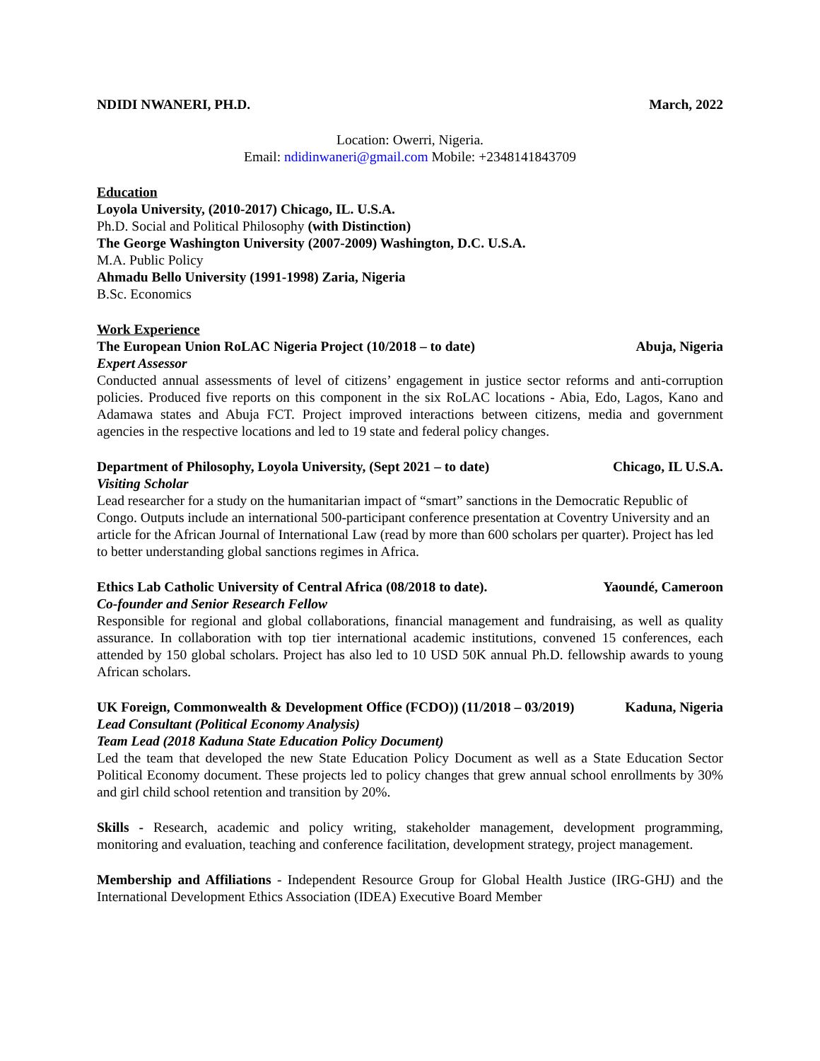NDIDI NWANERI, PH.D. March, 2022
Location: Owerri, Nigeria.
Email: ndidinwaneri@gmail.com Mobile: +2348141843709
Education
Loyola University, (2010-2017) Chicago, IL. U.S.A.
Ph.D. Social and Political Philosophy (with Distinction)
The George Washington University (2007-2009) Washington, D.C. U.S.A.
M.A. Public Policy
Ahmadu Bello University (1991-1998) Zaria, Nigeria
B.Sc. Economics
Work Experience
The European Union RoLAC Nigeria Project (10/2018 – to date) Abuja, Nigeria
Expert Assessor
Conducted annual assessments of level of citizens’ engagement in justice sector reforms and anti-corruption policies. Produced five reports on this component in the six RoLAC locations - Abia, Edo, Lagos, Kano and Adamawa states and Abuja FCT. Project improved interactions between citizens, media and government agencies in the respective locations and led to 19 state and federal policy changes.
Department of Philosophy, Loyola University, (Sept 2021 – to date) Chicago, IL U.S.A.
Visiting Scholar
Lead researcher for a study on the humanitarian impact of “smart” sanctions in the Democratic Republic of Congo. Outputs include an international 500-participant conference presentation at Coventry University and an article for the African Journal of International Law (read by more than 600 scholars per quarter). Project has led to better understanding global sanctions regimes in Africa.
Ethics Lab Catholic University of Central Africa (08/2018 to date). Yaoundé, Cameroon
Co-founder and Senior Research Fellow
Responsible for regional and global collaborations, financial management and fundraising, as well as quality assurance. In collaboration with top tier international academic institutions, convened 15 conferences, each attended by 150 global scholars. Project has also led to 10 USD 50K annual Ph.D. fellowship awards to young African scholars.
UK Foreign, Commonwealth & Development Office (FCDO)) (11/2018 – 03/2019) Kaduna, Nigeria
Lead Consultant (Political Economy Analysis)
Team Lead (2018 Kaduna State Education Policy Document)
Led the team that developed the new State Education Policy Document as well as a State Education Sector Political Economy document. These projects led to policy changes that grew annual school enrollments by 30% and girl child school retention and transition by 20%.
Skills - Research, academic and policy writing, stakeholder management, development programming, monitoring and evaluation, teaching and conference facilitation, development strategy, project management.
Membership and Affiliations - Independent Resource Group for Global Health Justice (IRG-GHJ) and the International Development Ethics Association (IDEA) Executive Board Member